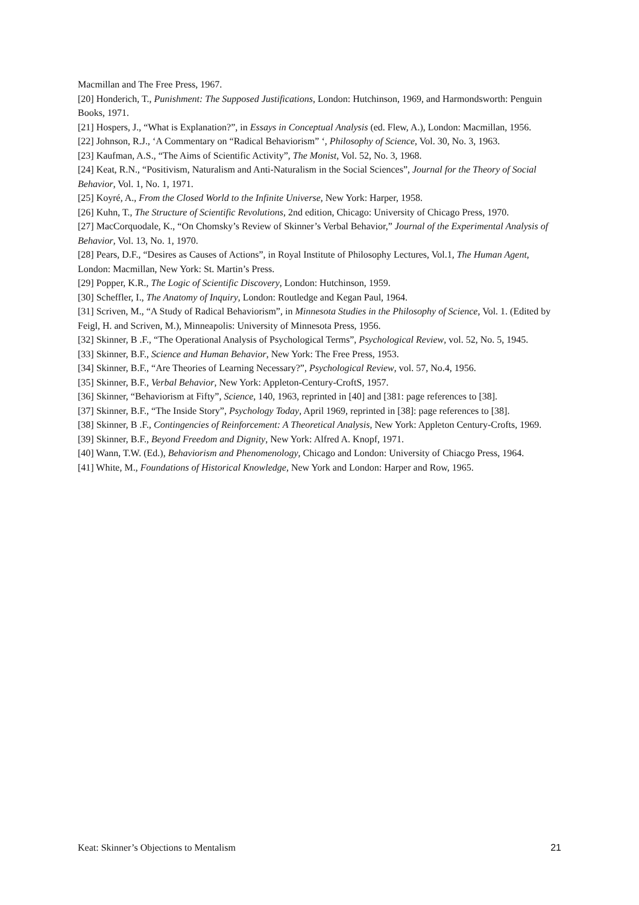Macmillan and The Free Press, 1967.
[20] Honderich, T., Punishment: The Supposed Justifications, London: Hutchinson, 1969, and Harmondsworth: Penguin Books, 1971.
[21] Hospers, J., “What is Explanation?”, in Essays in Conceptual Analysis (ed. Flew, A.), London: Macmillan, 1956.
[22] Johnson, R.J., ‘A Commentary on “Radical Behaviorism” ‘, Philosophy of Science, Vol. 30, No. 3, 1963.
[23] Kaufman, A.S., “The Aims of Scientific Activity”, The Monist, Vol. 52, No. 3, 1968.
[24] Keat, R.N., “Positivism, Naturalism and Anti-Naturalism in the Social Sciences”, Journal for the Theory of Social Behavior, Vol. 1, No. 1, 1971.
[25] Koyré, A., From the Closed World to the Infinite Universe, New York: Harper, 1958.
[26] Kuhn, T., The Structure of Scientific Revolutions, 2nd edition, Chicago: University of Chicago Press, 1970.
[27] MacCorquodale, K., “On Chomsky’s Review of Skinner’s Verbal Behavior,” Journal of the Experimental Analysis of Behavior, Vol. 13, No. 1, 1970.
[28] Pears, D.F., “Desires as Causes of Actions”, in Royal Institute of Philosophy Lectures, Vol.1, The Human Agent, London: Macmillan, New York: St. Martin’s Press.
[29] Popper, K.R., The Logic of Scientific Discovery, London: Hutchinson, 1959.
[30] Scheffler, I., The Anatomy of Inquiry, London: Routledge and Kegan Paul, 1964.
[31] Scriven, M., “A Study of Radical Behaviorism”, in Minnesota Studies in the Philosophy of Science, Vol. 1. (Edited by Feigl, H. and Scriven, M.), Minneapolis: University of Minnesota Press, 1956.
[32] Skinner, B .F., “The Operational Analysis of Psychological Terms”, Psychological Review, vol. 52, No. 5, 1945.
[33] Skinner, B.F., Science and Human Behavior, New York: The Free Press, 1953.
[34] Skinner, B.F., “Are Theories of Learning Necessary?”, Psychological Review, vol. 57, No.4, 1956.
[35] Skinner, B.F., Verbal Behavior, New York: Appleton-Century-CroftS, 1957.
[36] Skinner, “Behaviorism at Fifty”, Science, 140, 1963, reprinted in [40] and [381: page references to [38].
[37] Skinner, B.F., “The Inside Story”, Psychology Today, April 1969, reprinted in [38]: page references to [38].
[38] Skinner, B .F., Contingencies of Reinforcement: A Theoretical Analysis, New York: Appleton Century-Crofts, 1969.
[39] Skinner, B.F., Beyond Freedom and Dignity, New York: Alfred A. Knopf, 1971.
[40] Wann, T.W. (Ed.), Behaviorism and Phenomenology, Chicago and London: University of Chiacgo Press, 1964.
[41] White, M., Foundations of Historical Knowledge, New York and London: Harper and Row, 1965.
Keat: Skinner’s Objections to Mentalism 21